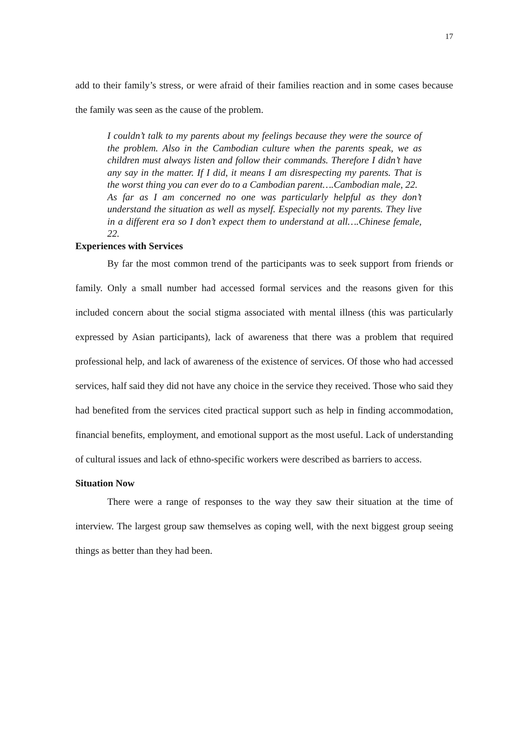17
add to their family’s stress, or were afraid of their families reaction and in some cases because the family was seen as the cause of the problem.
I couldn’t talk to my parents about my feelings because they were the source of the problem. Also in the Cambodian culture when the parents speak, we as children must always listen and follow their commands. Therefore I didn’t have any say in the matter. If I did, it means I am disrespecting my parents. That is the worst thing you can ever do to a Cambodian parent….Cambodian male, 22.
As far as I am concerned no one was particularly helpful as they don’t understand the situation as well as myself. Especially not my parents. They live in a different era so I don’t expect them to understand at all….Chinese female, 22.
Experiences with Services
By far the most common trend of the participants was to seek support from friends or family. Only a small number had accessed formal services and the reasons given for this included concern about the social stigma associated with mental illness (this was particularly expressed by Asian participants), lack of awareness that there was a problem that required professional help, and lack of awareness of the existence of services. Of those who had accessed services, half said they did not have any choice in the service they received. Those who said they had benefited from the services cited practical support such as help in finding accommodation, financial benefits, employment, and emotional support as the most useful. Lack of understanding of cultural issues and lack of ethno-specific workers were described as barriers to access.
Situation Now
There were a range of responses to the way they saw their situation at the time of interview. The largest group saw themselves as coping well, with the next biggest group seeing things as better than they had been.